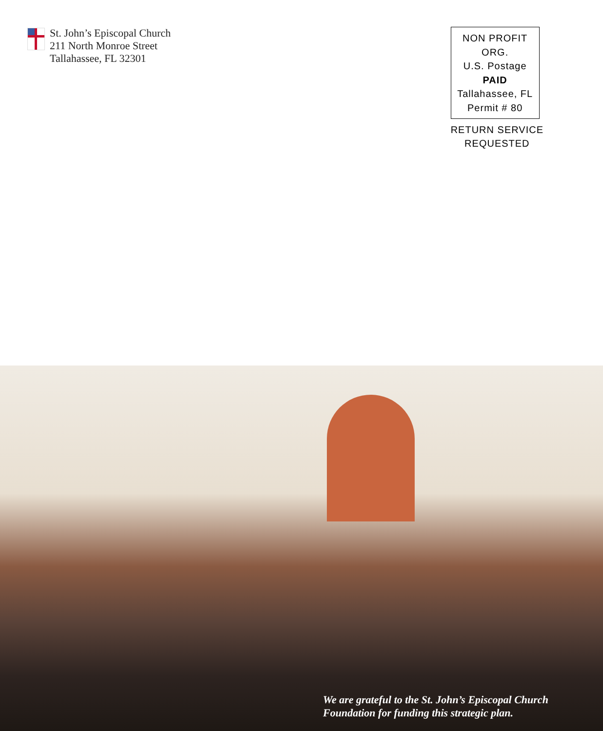St. John’s Episcopal Church
211 North Monroe Street
Tallahassee, FL 32301
NON PROFIT ORG.
U.S. Postage
PAID
Tallahassee, FL
Permit # 80
RETURN SERVICE
REQUESTED
We are grateful to the St. John’s Episcopal Church
Foundation for funding this strategic plan.